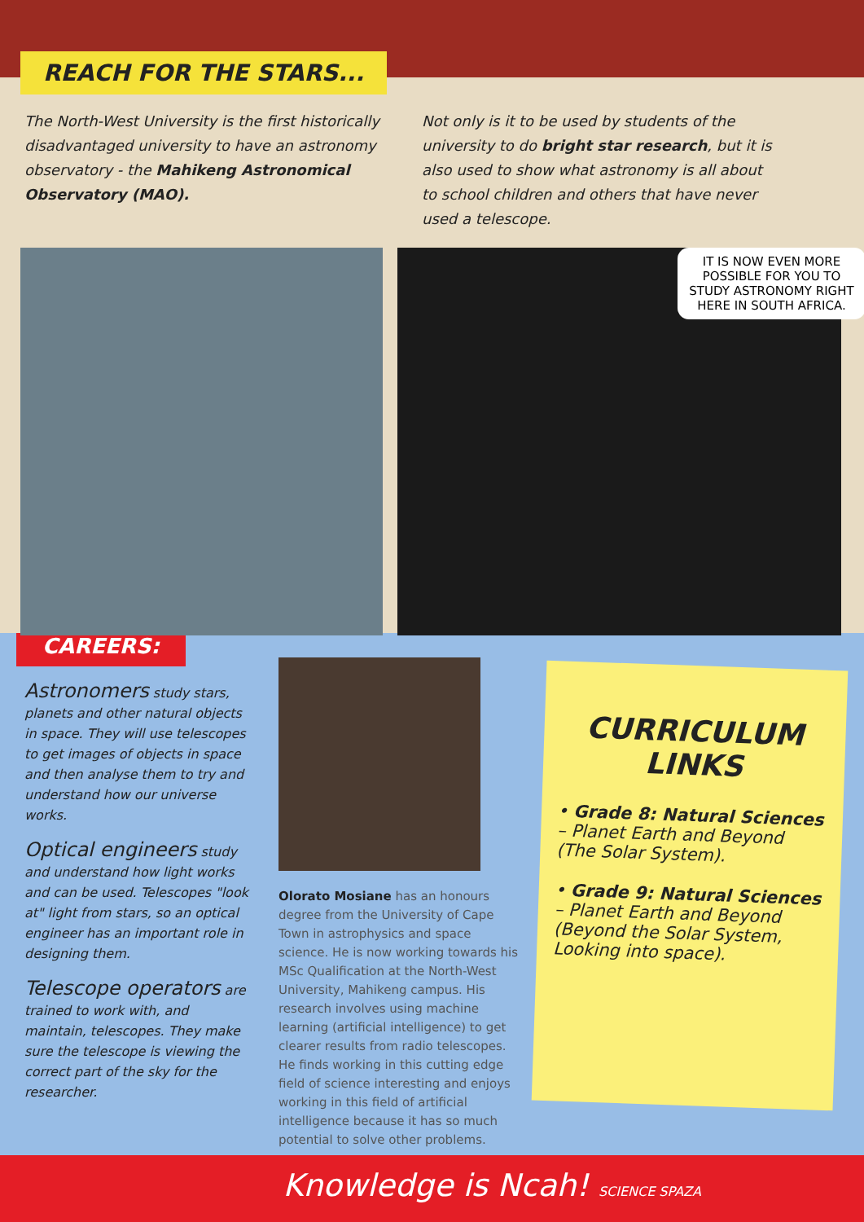REACH FOR THE STARS...
The North-West University is the first historically disadvantaged university to have an astronomy observatory - the Mahikeng Astronomical Observatory (MAO).
Not only is it to be used by students of the university to do bright star research, but it is also used to show what astronomy is all about to school children and others that have never used a telescope.
IT IS NOW EVEN MORE POSSIBLE FOR YOU TO STUDY ASTRONOMY RIGHT HERE IN SOUTH AFRICA.
CAREERS:
Astronomers study stars, planets and other natural objects in space. They will use telescopes to get images of objects in space and then analyse them to try and understand how our universe works.
Optical engineers study and understand how light works and can be used. Telescopes "look at" light from stars, so an optical engineer has an important role in designing them.
Telescope operators are trained to work with, and maintain, telescopes. They make sure the telescope is viewing the correct part of the sky for the researcher.
Olorato Mosiane has an honours degree from the University of Cape Town in astrophysics and space science. He is now working towards his MSc Qualification at the North-West University, Mahikeng campus. His research involves using machine learning (artificial intelligence) to get clearer results from radio telescopes. He finds working in this cutting edge field of science interesting and enjoys working in this field of artificial intelligence because it has so much potential to solve other problems.
CURRICULUM LINKS
• Grade 8: Natural Sciences – Planet Earth and Beyond (The Solar System).
• Grade 9: Natural Sciences – Planet Earth and Beyond (Beyond the Solar System, Looking into space).
Knowledge is Ncah! SCIENCE SPAZA